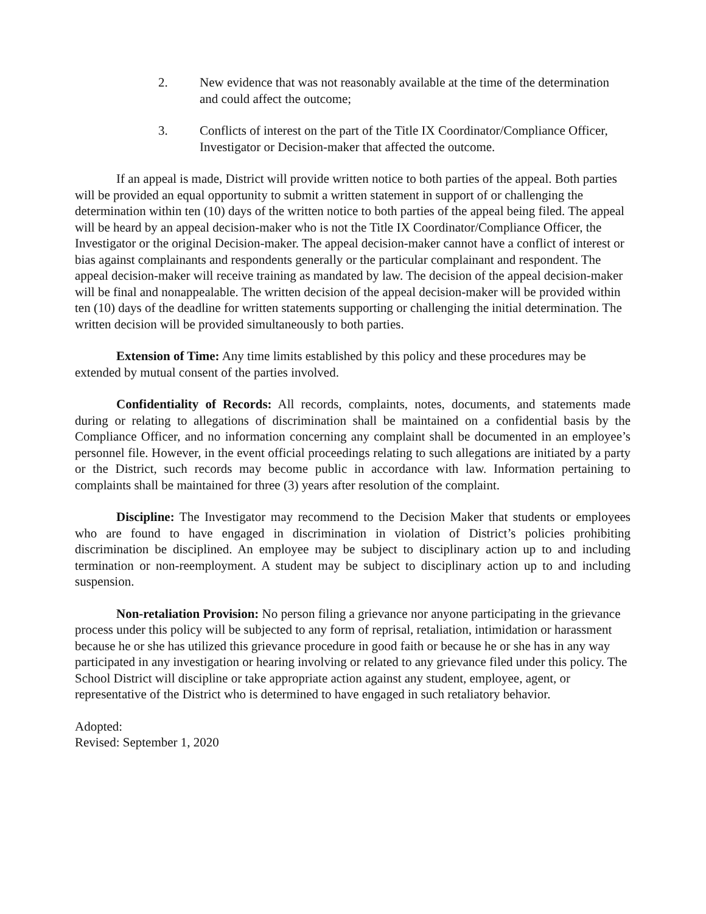2. New evidence that was not reasonably available at the time of the determination and could affect the outcome;
3. Conflicts of interest on the part of the Title IX Coordinator/Compliance Officer, Investigator or Decision-maker that affected the outcome.
If an appeal is made, District will provide written notice to both parties of the appeal. Both parties will be provided an equal opportunity to submit a written statement in support of or challenging the determination within ten (10) days of the written notice to both parties of the appeal being filed. The appeal will be heard by an appeal decision-maker who is not the Title IX Coordinator/Compliance Officer, the Investigator or the original Decision-maker. The appeal decision-maker cannot have a conflict of interest or bias against complainants and respondents generally or the particular complainant and respondent. The appeal decision-maker will receive training as mandated by law. The decision of the appeal decision-maker will be final and nonappealable. The written decision of the appeal decision-maker will be provided within ten (10) days of the deadline for written statements supporting or challenging the initial determination. The written decision will be provided simultaneously to both parties.
Extension of Time: Any time limits established by this policy and these procedures may be extended by mutual consent of the parties involved.
Confidentiality of Records: All records, complaints, notes, documents, and statements made during or relating to allegations of discrimination shall be maintained on a confidential basis by the Compliance Officer, and no information concerning any complaint shall be documented in an employee’s personnel file. However, in the event official proceedings relating to such allegations are initiated by a party or the District, such records may become public in accordance with law. Information pertaining to complaints shall be maintained for three (3) years after resolution of the complaint.
Discipline: The Investigator may recommend to the Decision Maker that students or employees who are found to have engaged in discrimination in violation of District’s policies prohibiting discrimination be disciplined. An employee may be subject to disciplinary action up to and including termination or non-reemployment. A student may be subject to disciplinary action up to and including suspension.
Non-retaliation Provision: No person filing a grievance nor anyone participating in the grievance process under this policy will be subjected to any form of reprisal, retaliation, intimidation or harassment because he or she has utilized this grievance procedure in good faith or because he or she has in any way participated in any investigation or hearing involving or related to any grievance filed under this policy. The School District will discipline or take appropriate action against any student, employee, agent, or representative of the District who is determined to have engaged in such retaliatory behavior.
Adopted:
Revised: September 1, 2020